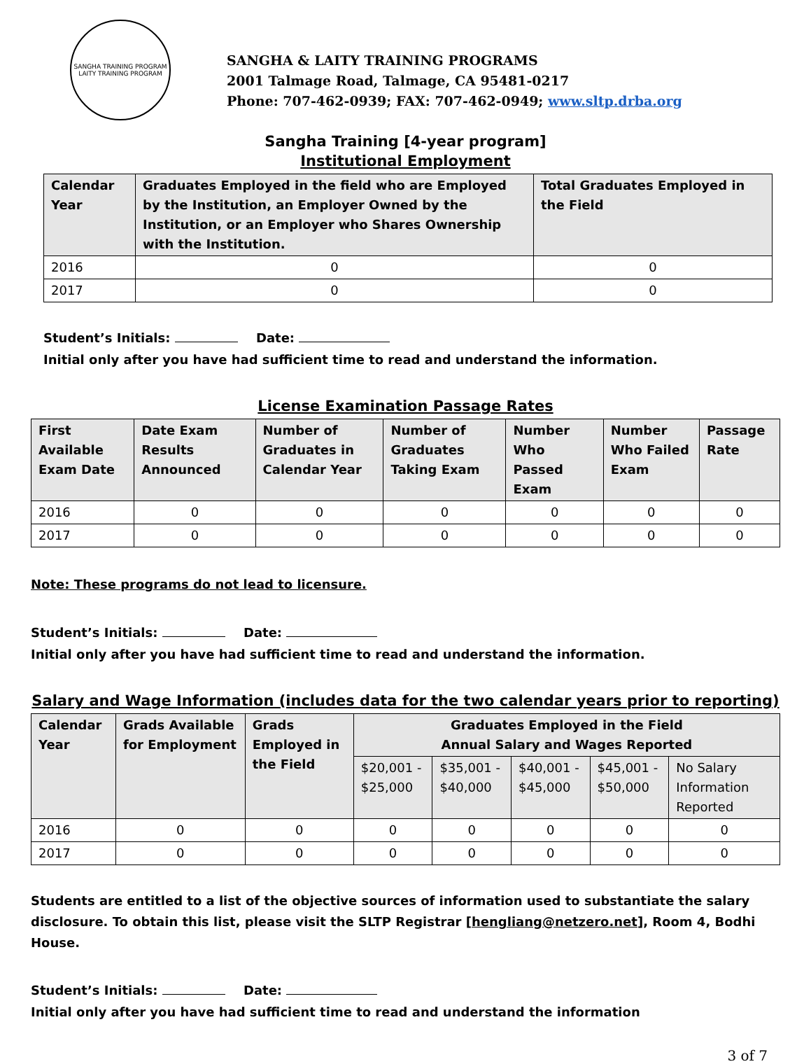SANGHA TRAINING PROGRAM
LAITY TRAINING PROGRAM
SANGHA & LAITY TRAINING PROGRAMS
2001 Talmage Road, Talmage, CA 95481-0217
Phone: 707-462-0939; FAX: 707-462-0949; www.sltp.drba.org
Sangha Training [4-year program]
Institutional Employment
| Calendar Year | Graduates Employed in the field who are Employed by the Institution, an Employer Owned by the Institution, or an Employer who Shares Ownership with the Institution. | Total Graduates Employed in the Field |
| --- | --- | --- |
| 2016 | 0 | 0 |
| 2017 | 0 | 0 |
Student’s Initials: Date:
Initial only after you have had sufficient time to read and understand the information.
License Examination Passage Rates
| First Available Exam Date | Date Exam Results Announced | Number of Graduates in Calendar Year | Number of Graduates Taking Exam | Number Who Passed Exam | Number Who Failed Exam | Passage Rate |
| --- | --- | --- | --- | --- | --- | --- |
| 2016 | 0 | 0 | 0 | 0 | 0 | 0 |
| 2017 | 0 | 0 | 0 | 0 | 0 | 0 |
Note: These programs do not lead to licensure.
Student’s Initials: Date:
Initial only after you have had sufficient time to read and understand the information.
Salary and Wage Information (includes data for the two calendar years prior to reporting)
| Calendar Year | Grads Available for Employment | Grads Employed in the Field | Graduates Employed in the Field Annual Salary and Wages Reported | | | | |
| --- | --- | --- | --- | --- | --- | --- | --- |
| | | | $20,001 - $25,000 | $35,001 - $40,000 | $40,001 - $45,000 | $45,001 - $50,000 | No Salary Information Reported |
| 2016 | 0 | 0 | 0 | 0 | 0 | 0 | 0 |
| 2017 | 0 | 0 | 0 | 0 | 0 | 0 | 0 |
Students are entitled to a list of the objective sources of information used to substantiate the salary disclosure. To obtain this list, please visit the SLTP Registrar [hengliang@netzero.net], Room 4, Bodhi House.
Student’s Initials: Date:
Initial only after you have had sufficient time to read and understand the information
3 of 7